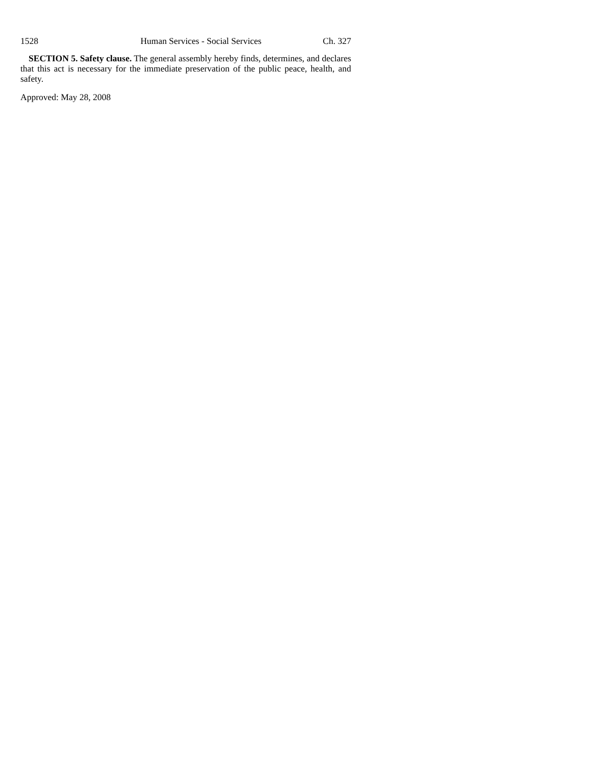1528 Human Services - Social Services Ch. 327
SECTION 5. Safety clause. The general assembly hereby finds, determines, and declares that this act is necessary for the immediate preservation of the public peace, health, and safety.
Approved: May 28, 2008